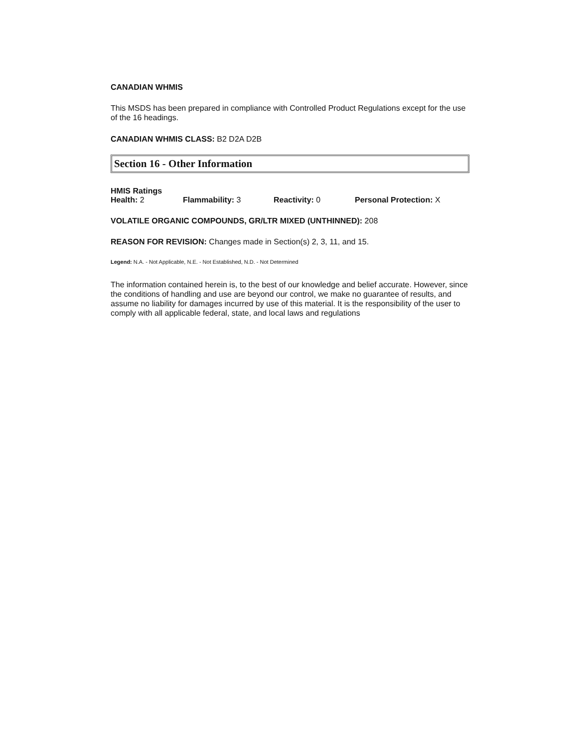CANADIAN WHMIS
This MSDS has been prepared in compliance with Controlled Product Regulations except for the use of the 16 headings.
CANADIAN WHMIS CLASS: B2 D2A D2B
Section 16 - Other Information
HMIS Ratings
Health: 2 Flammability: 3 Reactivity: 0 Personal Protection: X
VOLATILE ORGANIC COMPOUNDS, GR/LTR MIXED (UNTHINNED): 208
REASON FOR REVISION: Changes made in Section(s) 2, 3, 11, and 15.
Legend: N.A. - Not Applicable, N.E. - Not Established, N.D. - Not Determined
The information contained herein is, to the best of our knowledge and belief accurate. However, since the conditions of handling and use are beyond our control, we make no guarantee of results, and assume no liability for damages incurred by use of this material. It is the responsibility of the user to comply with all applicable federal, state, and local laws and regulations